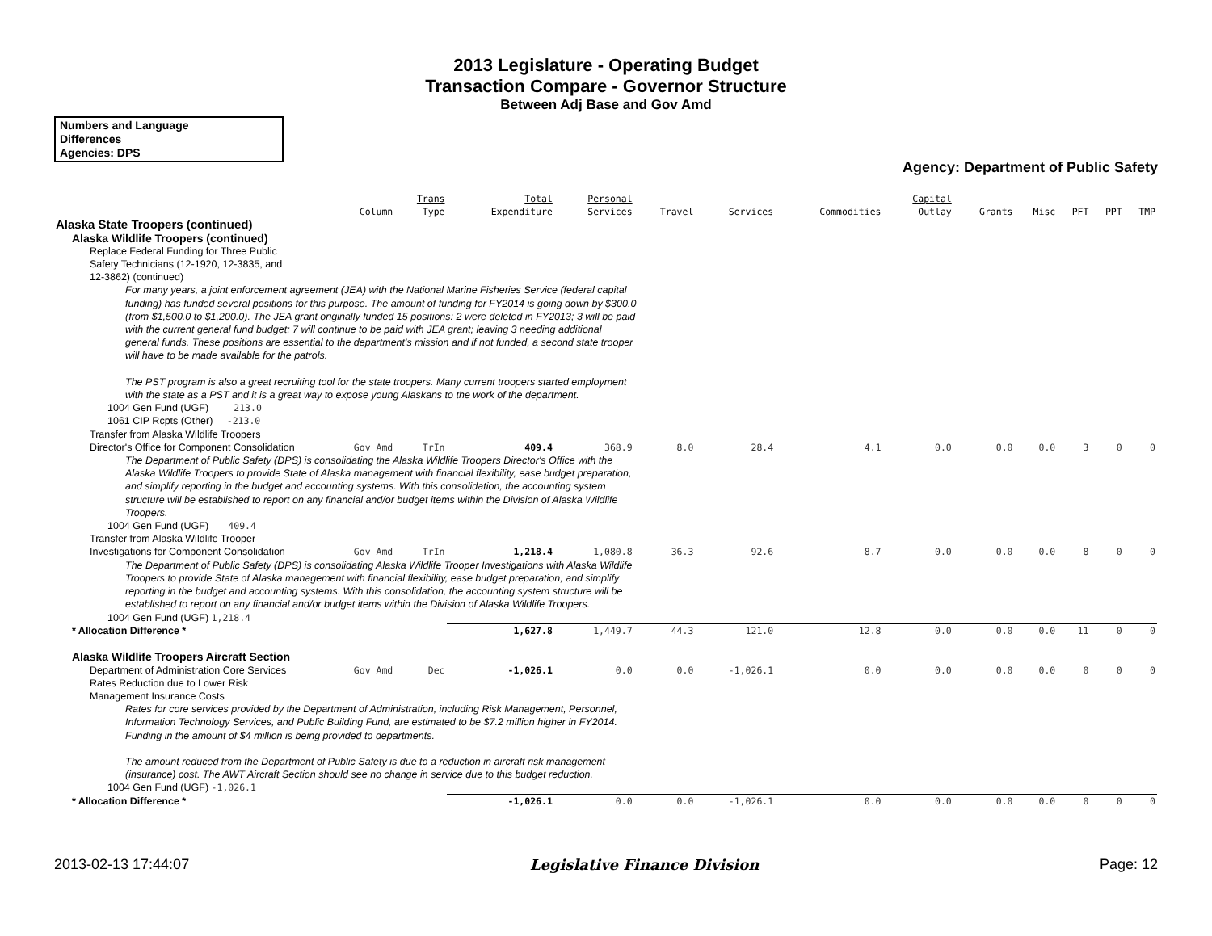2013 Legislature - Operating Budget
Transaction Compare - Governor Structure
Between Adj Base and Gov Amd
Numbers and Language
Differences
Agencies: DPS
Agency: Department of Public Safety
| | Column | Trans Type | Total Expenditure | Personal Services | Travel | Services | Commodities | Capital Outlay | Grants | Misc | PFT | PPT | TMP |
| Alaska State Troopers (continued) | | | | | | | | | | | | | |
| Alaska Wildlife Troopers (continued) | | | | | | | | | | | | | |
| Replace Federal Funding for Three Public Safety Technicians (12-1920, 12-3835, and 12-3862) (continued) | | | | | | | | | | | | | |
| For many years, a joint enforcement agreement (JEA) with the National Marine Fisheries Service (federal capital funding) has funded several positions for this purpose. The amount of funding for FY2014 is going down by $300.0 (from $1,500.0 to $1,200.0). The JEA grant originally funded 15 positions: 2 were deleted in FY2013; 3 will be paid with the current general fund budget; 7 will continue to be paid with JEA grant; leaving 3 needing additional general funds. These positions are essential to the department's mission and if not funded, a second state trooper will have to be made available for the patrols. The PST program is also a great recruiting tool for the state troopers. Many current troopers started employment with the state as a PST and it is a great way to expose young Alaskans to the work of the department. | | | | | | | | | | | | | |
| 1004 Gen Fund (UGF) 213.0 | | | | | | | | | | | | | |
| 1061 CIP Rcpts (Other) -213.0 | | | | | | | | | | | | | |
| Transfer from Alaska Wildlife Troopers Director's Office for Component Consolidation | Gov Amd | TrIn | 409.4 | 368.9 | 8.0 | 28.4 | 4.1 | 0.0 | 0.0 | 0.0 | 3 | 0 | 0 |
| The Department of Public Safety (DPS) is consolidating the Alaska Wildlife Troopers Director's Office with the Alaska Wildlife Troopers to provide State of Alaska management with financial flexibility, ease budget preparation, and simplify reporting in the budget and accounting systems. With this consolidation, the accounting system structure will be established to report on any financial and/or budget items within the Division of Alaska Wildlife Troopers. | | | | | | | | | | | | | |
| 1004 Gen Fund (UGF) 409.4 | | | | | | | | | | | | | |
| Transfer from Alaska Wildlife Trooper Investigations for Component Consolidation | Gov Amd | TrIn | 1,218.4 | 1,080.8 | 36.3 | 92.6 | 8.7 | 0.0 | 0.0 | 0.0 | 8 | 0 | 0 |
| The Department of Public Safety (DPS) is consolidating Alaska Wildlife Trooper Investigations with Alaska Wildlife Troopers to provide State of Alaska management with financial flexibility, ease budget preparation, and simplify reporting in the budget and accounting systems. With this consolidation, the accounting system structure will be established to report on any financial and/or budget items within the Division of Alaska Wildlife Troopers. | | | | | | | | | | | | | |
| 1004 Gen Fund (UGF) 1,218.4 | | | | | | | | | | | | | |
| * Allocation Difference * | | | 1,627.8 | 1,449.7 | 44.3 | 121.0 | 12.8 | 0.0 | 0.0 | 0.0 | 11 | 0 | 0 |
| Alaska Wildlife Troopers Aircraft Section | | | | | | | | | | | | | |
| Department of Administration Core Services Rates Reduction due to Lower Risk Management Insurance Costs | Gov Amd | Dec | -1,026.1 | 0.0 | 0.0 | -1,026.1 | 0.0 | 0.0 | 0.0 | 0.0 | 0 | 0 | 0 |
| Rates for core services provided by the Department of Administration, including Risk Management, Personnel, Information Technology Services, and Public Building Fund, are estimated to be $7.2 million higher in FY2014. Funding in the amount of $4 million is being provided to departments. The amount reduced from the Department of Public Safety is due to a reduction in aircraft risk management (insurance) cost. The AWT Aircraft Section should see no change in service due to this budget reduction. | | | | | | | | | | | | | |
| 1004 Gen Fund (UGF) -1,026.1 | | | | | | | | | | | | | |
| * Allocation Difference * | | | -1,026.1 | 0.0 | 0.0 | -1,026.1 | 0.0 | 0.0 | 0.0 | 0.0 | 0 | 0 | 0 |
2013-02-13 17:44:07 Legislative Finance Division Page: 12